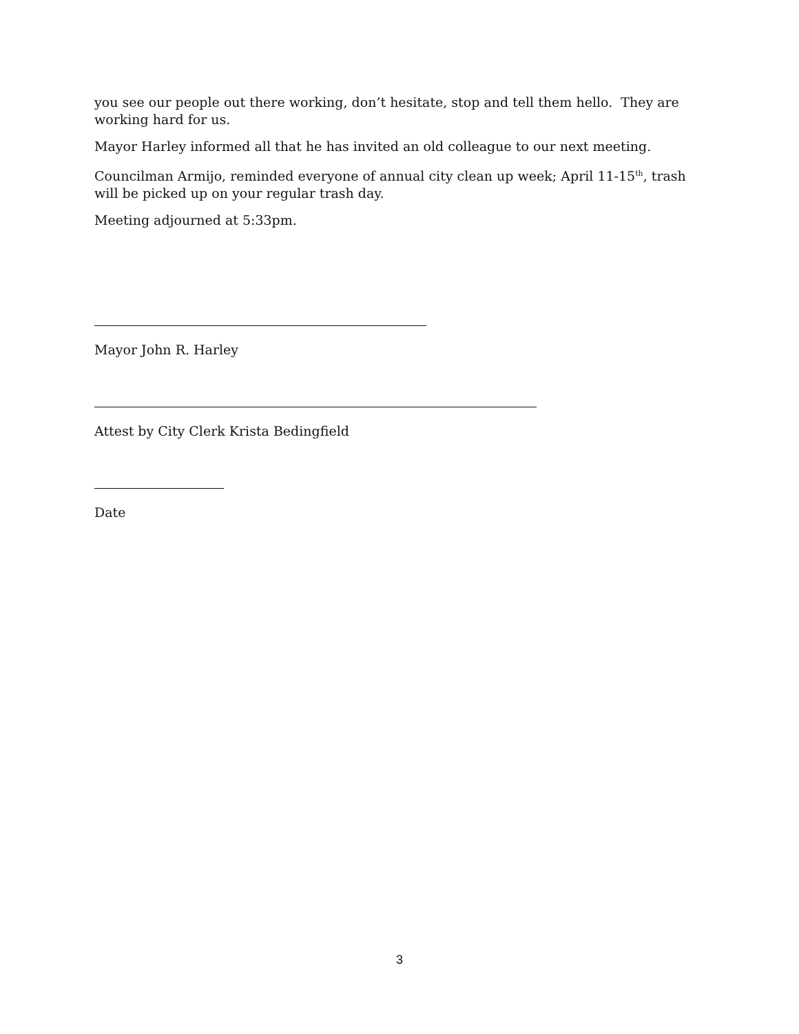you see our people out there working, don’t hesitate, stop and tell them hello. They are working hard for us.
Mayor Harley informed all that he has invited an old colleague to our next meeting.
Councilman Armijo, reminded everyone of annual city clean up week; April 11-15<sup>th</sup>, trash will be picked up on your regular trash day.
Meeting adjourned at 5:33pm.
Mayor John R. Harley
Attest by City Clerk Krista Bedingfield
Date
3